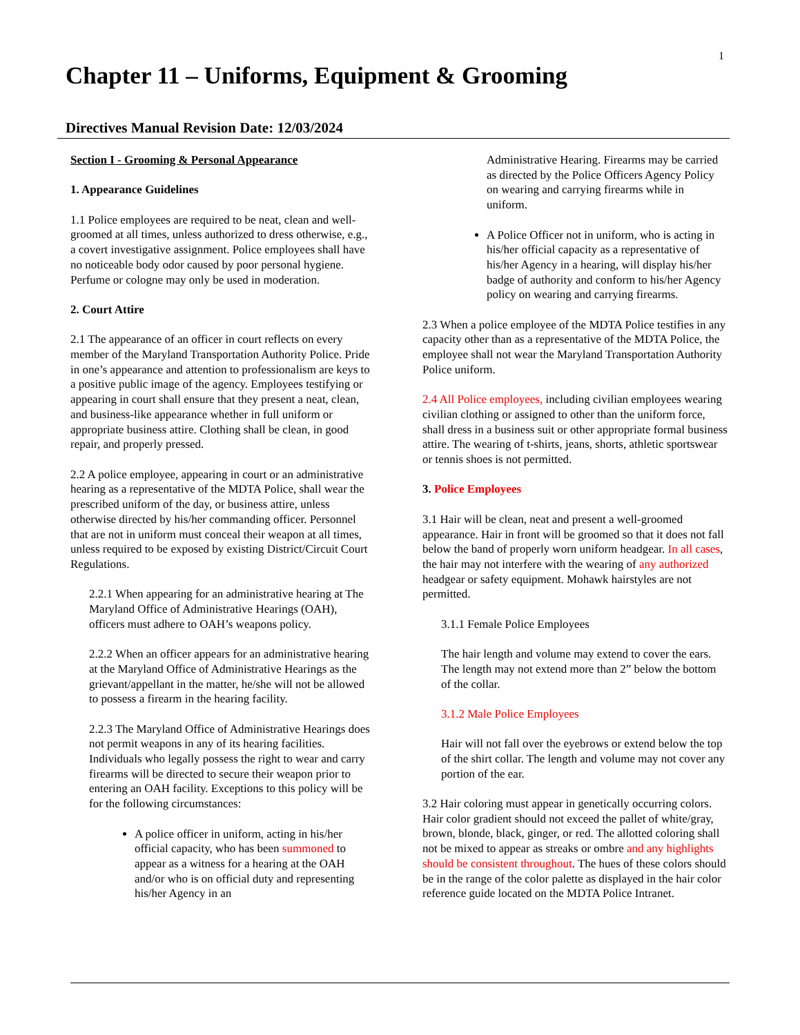1
Chapter 11 – Uniforms, Equipment & Grooming
Directives Manual Revision Date: 12/03/2024
Section I - Grooming & Personal Appearance
1. Appearance Guidelines
1.1 Police employees are required to be neat, clean and well-groomed at all times, unless authorized to dress otherwise, e.g., a covert investigative assignment. Police employees shall have no noticeable body odor caused by poor personal hygiene. Perfume or cologne may only be used in moderation.
2. Court Attire
2.1 The appearance of an officer in court reflects on every member of the Maryland Transportation Authority Police. Pride in one’s appearance and attention to professionalism are keys to a positive public image of the agency. Employees testifying or appearing in court shall ensure that they present a neat, clean, and business-like appearance whether in full uniform or appropriate business attire. Clothing shall be clean, in good repair, and properly pressed.
2.2 A police employee, appearing in court or an administrative hearing as a representative of the MDTA Police, shall wear the prescribed uniform of the day, or business attire, unless otherwise directed by his/her commanding officer. Personnel that are not in uniform must conceal their weapon at all times, unless required to be exposed by existing District/Circuit Court Regulations.
2.2.1 When appearing for an administrative hearing at The Maryland Office of Administrative Hearings (OAH), officers must adhere to OAH’s weapons policy.
2.2.2 When an officer appears for an administrative hearing at the Maryland Office of Administrative Hearings as the grievant/appellant in the matter, he/she will not be allowed to possess a firearm in the hearing facility.
2.2.3 The Maryland Office of Administrative Hearings does not permit weapons in any of its hearing facilities. Individuals who legally possess the right to wear and carry firearms will be directed to secure their weapon prior to entering an OAH facility. Exceptions to this policy will be for the following circumstances:
A police officer in uniform, acting in his/her official capacity, who has been summoned to appear as a witness for a hearing at the OAH and/or who is on official duty and representing his/her Agency in an
Administrative Hearing. Firearms may be carried as directed by the Police Officers Agency Policy on wearing and carrying firearms while in uniform.
A Police Officer not in uniform, who is acting in his/her official capacity as a representative of his/her Agency in a hearing, will display his/her badge of authority and conform to his/her Agency policy on wearing and carrying firearms.
2.3 When a police employee of the MDTA Police testifies in any capacity other than as a representative of the MDTA Police, the employee shall not wear the Maryland Transportation Authority Police uniform.
2.4 All Police employees, including civilian employees wearing civilian clothing or assigned to other than the uniform force, shall dress in a business suit or other appropriate formal business attire. The wearing of t-shirts, jeans, shorts, athletic sportswear or tennis shoes is not permitted.
3. Police Employees
3.1 Hair will be clean, neat and present a well-groomed appearance. Hair in front will be groomed so that it does not fall below the band of properly worn uniform headgear. In all cases, the hair may not interfere with the wearing of any authorized headgear or safety equipment. Mohawk hairstyles are not permitted.
3.1.1 Female Police Employees
The hair length and volume may extend to cover the ears. The length may not extend more than 2” below the bottom of the collar.
3.1.2 Male Police Employees
Hair will not fall over the eyebrows or extend below the top of the shirt collar. The length and volume may not cover any portion of the ear.
3.2 Hair coloring must appear in genetically occurring colors. Hair color gradient should not exceed the pallet of white/gray, brown, blonde, black, ginger, or red. The allotted coloring shall not be mixed to appear as streaks or ombre and any highlights should be consistent throughout. The hues of these colors should be in the range of the color palette as displayed in the hair color reference guide located on the MDTA Police Intranet.